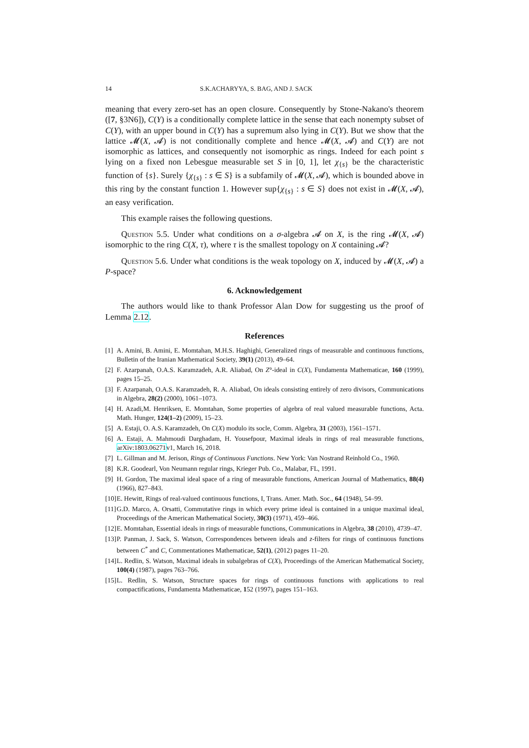14 S.K.ACHARYYA, S. BAG, AND J. SACK
meaning that every zero-set has an open closure. Consequently by Stone-Nakano's theorem ([7, §3N6]), C(Y) is a conditionally complete lattice in the sense that each nonempty subset of C(Y), with an upper bound in C(Y) has a supremum also lying in C(Y). But we show that the lattice 𝓜(X, 𝓐) is not conditionally complete and hence 𝓜(X, 𝓐) and C(Y) are not isomorphic as lattices, and consequently not isomorphic as rings. Indeed for each point s lying on a fixed non Lebesgue measurable set S in [0, 1], let χ<sub>{s}</sub> be the characteristic function of {s}. Surely {χ<sub>{s}</sub> : s ∈ S} is a subfamily of 𝓜(X, 𝓐), which is bounded above in this ring by the constant function 1. However sup{χ<sub>{s}</sub> : s ∈ S} does not exist in 𝓜(X, 𝓐), an easy verification.
This example raises the following questions.
Question 5.5. Under what conditions on a σ-algebra 𝓐 on X, is the ring 𝓜(X, 𝓐) isomorphic to the ring C(X, τ), where τ is the smallest topology on X containing 𝓐?
Question 5.6. Under what conditions is the weak topology on X, induced by 𝓜(X, 𝓐) a P-space?
6. Acknowledgement
The authors would like to thank Professor Alan Dow for suggesting us the proof of Lemma 2.12.
References
[1] A. Amini, B. Amini, E. Momtahan, M.H.S. Haghighi, Generalized rings of measurable and continuous functions, Bulletin of the Iranian Mathematical Society, 39(1) (2013), 49–64.
[2] F. Azarpanah, O.A.S. Karamzadeh, A.R. Aliabad, On Z°-ideal in C(X), Fundamenta Mathematicae, 160 (1999), pages 15–25.
[3] F. Azarpanah, O.A.S. Karamzadeh, R. A. Aliabad, On ideals consisting entirely of zero divisors, Communications in Algebra, 28(2) (2000), 1061–1073.
[4] H. Azadi,M. Henriksen, E. Momtahan, Some properties of algebra of real valued measurable functions, Acta. Math. Hunger, 124(1–2) (2009), 15–23.
[5] A. Estaji, O. A.S. Karamzadeh, On C(X) modulo its socle, Comm. Algebra, 31 (2003), 1561–1571.
[6] A. Estaji, A. Mahmoudi Darghadam, H. Yousefpour, Maximal ideals in rings of real measurable functions, arXiv:1803.06271v1, March 16, 2018.
[7] L. Gillman and M. Jerison, Rings of Continuous Functions. New York: Van Nostrand Reinhold Co., 1960.
[8] K.R. Goodearl, Von Neumann regular rings, Krieger Pub. Co., Malabar, FL, 1991.
[9] H. Gordon, The maximal ideal space of a ring of measurable functions, American Journal of Mathematics, 88(4) (1966), 827–843.
[10] E. Hewitt, Rings of real-valued continuous functions, I, Trans. Amer. Math. Soc., 64 (1948), 54–99.
[11] G.D. Marco, A. Orsatti, Commutative rings in which every prime ideal is contained in a unique maximal ideal, Proceedings of the American Mathematical Society, 30(3) (1971), 459–466.
[12] E. Momtahan, Essential ideals in rings of measurable functions, Communications in Algebra, 38 (2010), 4739–47.
[13] P. Panman, J. Sack, S. Watson, Correspondences between ideals and z-filters for rings of continuous functions between C<sup>*</sup> and C, Commentationes Mathematicae, 52(1), (2012) pages 11–20.
[14] L. Redlin, S. Watson, Maximal ideals in subalgebras of C(X), Proceedings of the American Mathematical Society, 100(4) (1987), pages 763–766.
[15] L. Redlin, S. Watson, Structure spaces for rings of continuous functions with applications to real compactifications, Fundamenta Mathematicae, 152 (1997), pages 151–163.